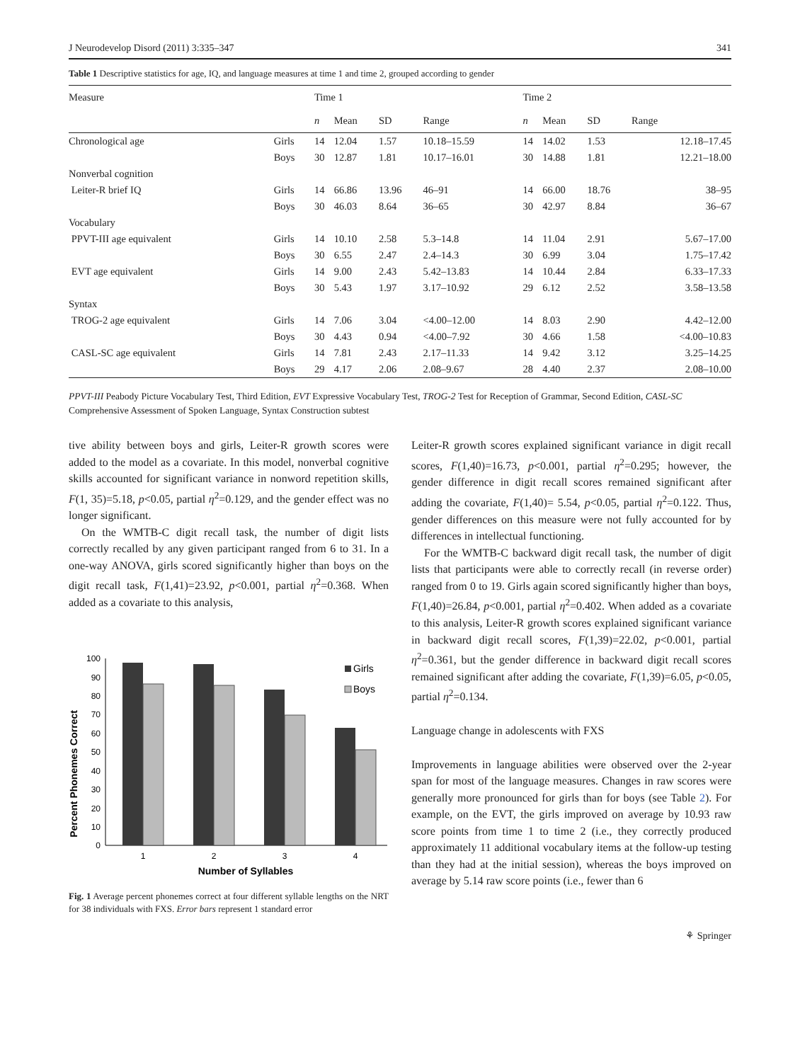J Neurodevelop Disord (2011) 3:335–347 341
Table 1 Descriptive statistics for age, IQ, and language measures at time 1 and time 2, grouped according to gender
| Measure | | Time 1 | | | | Time 2 | | | |
| --- | --- | --- | --- | --- | --- | --- | --- | --- | --- |
| | | n | Mean | SD | Range | n | Mean | SD | Range |
| Chronological age | Girls | 14 | 12.04 | 1.57 | 10.18–15.59 | 14 | 14.02 | 1.53 | 12.18–17.45 |
| | Boys | 30 | 12.87 | 1.81 | 10.17–16.01 | 30 | 14.88 | 1.81 | 12.21–18.00 |
| Nonverbal cognition | | | | | | | | | |
| Leiter-R brief IQ | Girls | 14 | 66.86 | 13.96 | 46–91 | 14 | 66.00 | 18.76 | 38–95 |
| | Boys | 30 | 46.03 | 8.64 | 36–65 | 30 | 42.97 | 8.84 | 36–67 |
| Vocabulary | | | | | | | | | |
| PPVT-III age equivalent | Girls | 14 | 10.10 | 2.58 | 5.3–14.8 | 14 | 11.04 | 2.91 | 5.67–17.00 |
| | Boys | 30 | 6.55 | 2.47 | 2.4–14.3 | 30 | 6.99 | 3.04 | 1.75–17.42 |
| EVT age equivalent | Girls | 14 | 9.00 | 2.43 | 5.42–13.83 | 14 | 10.44 | 2.84 | 6.33–17.33 |
| | Boys | 30 | 5.43 | 1.97 | 3.17–10.92 | 29 | 6.12 | 2.52 | 3.58–13.58 |
| Syntax | | | | | | | | | |
| TROG-2 age equivalent | Girls | 14 | 7.06 | 3.04 | <4.00–12.00 | 14 | 8.03 | 2.90 | 4.42–12.00 |
| | Boys | 30 | 4.43 | 0.94 | <4.00–7.92 | 30 | 4.66 | 1.58 | <4.00–10.83 |
| CASL-SC age equivalent | Girls | 14 | 7.81 | 2.43 | 2.17–11.33 | 14 | 9.42 | 3.12 | 3.25–14.25 |
| | Boys | 29 | 4.17 | 2.06 | 2.08–9.67 | 28 | 4.40 | 2.37 | 2.08–10.00 |
PPVT-III Peabody Picture Vocabulary Test, Third Edition, EVT Expressive Vocabulary Test, TROG-2 Test for Reception of Grammar, Second Edition, CASL-SC Comprehensive Assessment of Spoken Language, Syntax Construction subtest
tive ability between boys and girls, Leiter-R growth scores were added to the model as a covariate. In this model, nonverbal cognitive skills accounted for significant variance in nonword repetition skills, F(1, 35)=5.18, p<0.05, partial η<sup>2</sup>=0.129, and the gender effect was no longer significant.
On the WMTB-C digit recall task, the number of digit lists correctly recalled by any given participant ranged from 6 to 31. In a one-way ANOVA, girls scored significantly higher than boys on the digit recall task, F(1,41)=23.92, p<0.001, partial η<sup>2</sup>=0.368. When added as a covariate to this analysis,
Percent Phonemes Correct
100
90
80
70
60
50
40
30
20
10
0
1
2
3
4
Number of Syllables
Girls
Boys
Fig. 1 Average percent phonemes correct at four different syllable lengths on the NRT for 38 individuals with FXS. Error bars represent 1 standard error
Leiter-R growth scores explained significant variance in digit recall scores, F(1,40)=16.73, p<0.001, partial η<sup>2</sup>=0.295; however, the gender difference in digit recall scores remained significant after adding the covariate, F(1,40)= 5.54, p<0.05, partial η<sup>2</sup>=0.122. Thus, gender differences on this measure were not fully accounted for by differences in intellectual functioning.
For the WMTB-C backward digit recall task, the number of digit lists that participants were able to correctly recall (in reverse order) ranged from 0 to 19. Girls again scored significantly higher than boys, F(1,40)=26.84, p<0.001, partial η<sup>2</sup>=0.402. When added as a covariate to this analysis, Leiter-R growth scores explained significant variance in backward digit recall scores, F(1,39)=22.02, p<0.001, partial η<sup>2</sup>=0.361, but the gender difference in backward digit recall scores remained significant after adding the covariate, F(1,39)=6.05, p<0.05, partial η<sup>2</sup>=0.134.
Language change in adolescents with FXS
Improvements in language abilities were observed over the 2-year span for most of the language measures. Changes in raw scores were generally more pronounced for girls than for boys (see Table 2). For example, on the EVT, the girls improved on average by 10.93 raw score points from time 1 to time 2 (i.e., they correctly produced approximately 11 additional vocabulary items at the follow-up testing than they had at the initial session), whereas the boys improved on average by 5.14 raw score points (i.e., fewer than 6
⚘ Springer